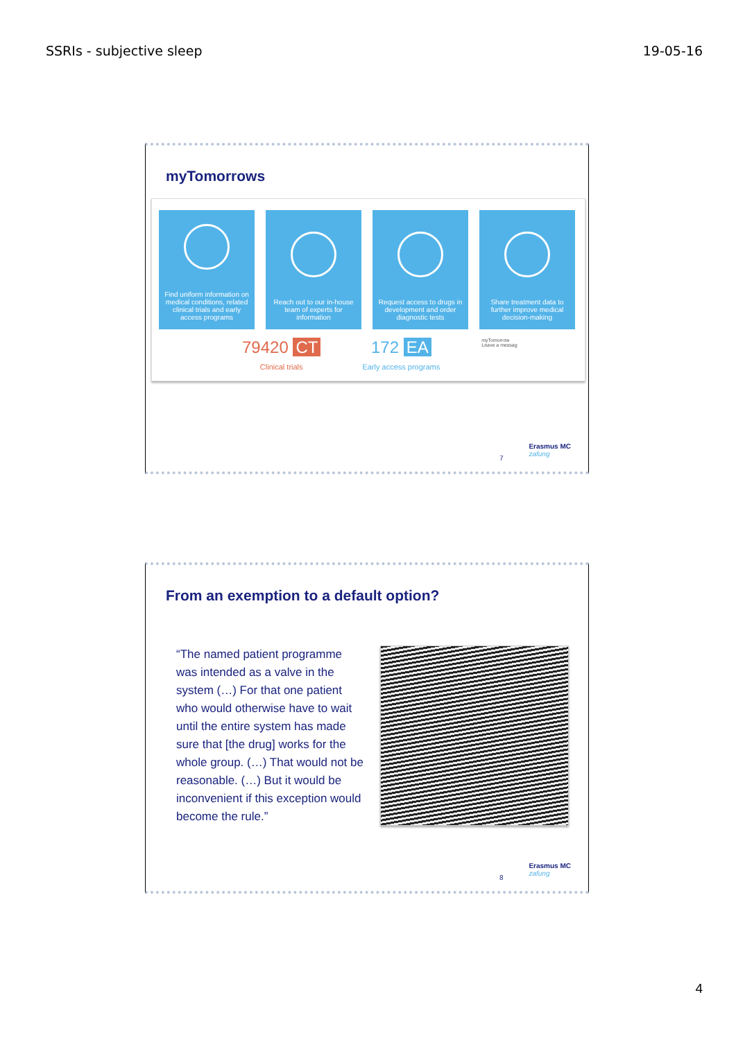SSRIs - subjective sleep 19-05-16
myTomorrows
Find uniform information on medical conditions, related clinical trials and early access programs
Reach out to our in-house team of experts for information
Request access to drugs in development and order diagnostic tests
Share treatment data to further improve medical decision-making
79420 CT
Clinical trials
172 EA
Early access programs
myTomorrow
Leave a messag
7
Erasmus MC
zafung
From an exemption to a default option?
“The named patient programme was intended as a valve in the system (…) For that one patient who would otherwise have to wait until the entire system has made sure that [the drug] works for the whole group. (…) That would not be reasonable. (…) But it would be inconvenient if this exception would become the rule.”
8
Erasmus MC
zafung
4